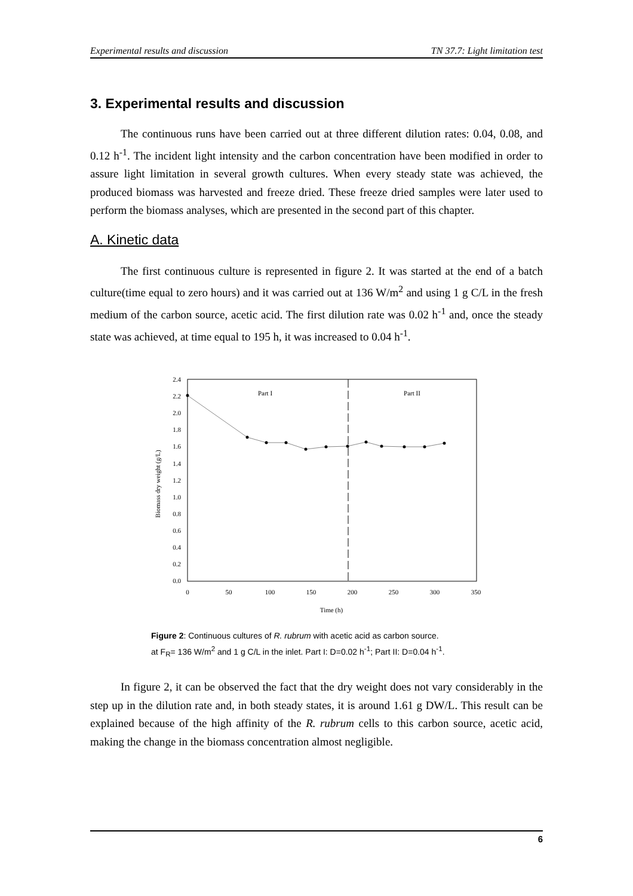Experimental results and discussion TN 37.7: Light limitation test
3. Experimental results and discussion
The continuous runs have been carried out at three different dilution rates: 0.04, 0.08, and 0.12 h<sup>-1</sup>. The incident light intensity and the carbon concentration have been modified in order to assure light limitation in several growth cultures. When every steady state was achieved, the produced biomass was harvested and freeze dried. These freeze dried samples were later used to perform the biomass analyses, which are presented in the second part of this chapter.
A. Kinetic data
The first continuous culture is represented in figure 2. It was started at the end of a batch culture(time equal to zero hours) and it was carried out at 136 W/m<sup>2</sup> and using 1 g C/L in the fresh medium of the carbon source, acetic acid. The first dilution rate was 0.02 h<sup>-1</sup> and, once the steady state was achieved, at time equal to 195 h, it was increased to 0.04 h<sup>-1</sup>.
Biomass dry weight (g/L)
0.0
0.2
0.4
0.6
0.8
1.0
1.2
1.4
1.6
1.8
2.0
2.2
2.4
0
50
100
150
200
250
300
350
Time (h)
Part I
Part II
Figure 2: Continuous cultures of R. rubrum with acetic acid as carbon source.
at F<sub>R</sub>= 136 W/m<sup>2</sup> and 1 g C/L in the inlet. Part I: D=0.02 h<sup>-1</sup>; Part II: D=0.04 h<sup>-1</sup>.
In figure 2, it can be observed the fact that the dry weight does not vary considerably in the step up in the dilution rate and, in both steady states, it is around 1.61 g DW/L. This result can be explained because of the high affinity of the R. rubrum cells to this carbon source, acetic acid, making the change in the biomass concentration almost negligible.
6